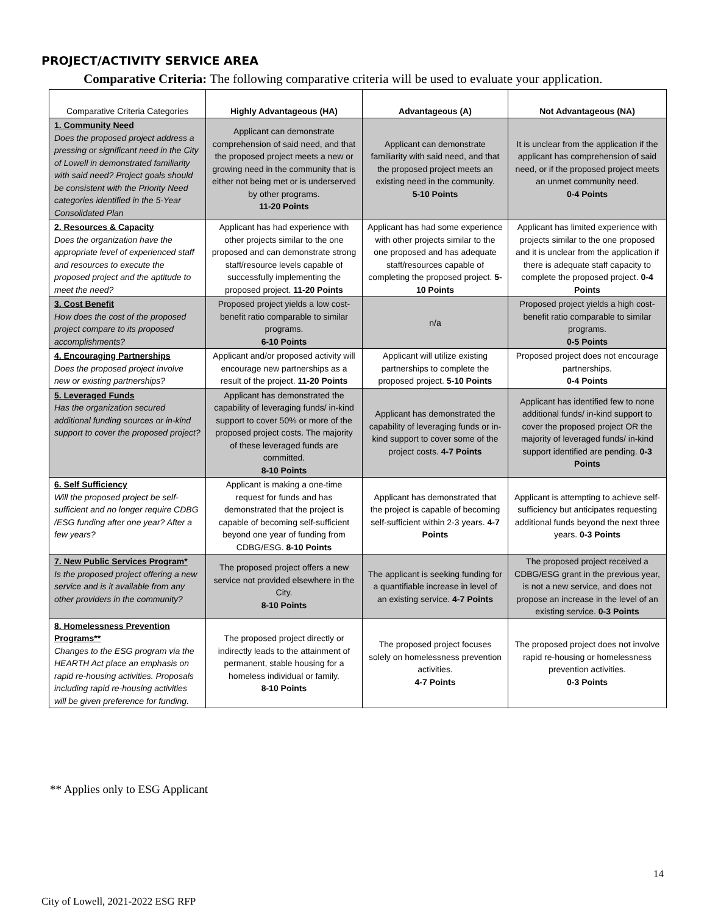PROJECT/ACTIVITY SERVICE AREA
Comparative Criteria: The following comparative criteria will be used to evaluate your application.
| Comparative Criteria Categories | Highly Advantageous (HA) | Advantageous (A) | Not Advantageous (NA) |
| --- | --- | --- | --- |
| 1. Community Need Does the proposed project address a pressing or significant need in the City of Lowell in demonstrated familiarity with said need? Project goals should be consistent with the Priority Need categories identified in the 5-Year Consolidated Plan | Applicant can demonstrate comprehension of said need, and that the proposed project meets a new or growing need in the community that is either not being met or is underserved by other programs. 11-20 Points | Applicant can demonstrate familiarity with said need, and that the proposed project meets an existing need in the community. 5-10 Points | It is unclear from the application if the applicant has comprehension of said need, or if the proposed project meets an unmet community need. 0-4 Points |
| 2. Resources & Capacity Does the organization have the appropriate level of experienced staff and resources to execute the proposed project and the aptitude to meet the need? | Applicant has had experience with other projects similar to the one proposed and can demonstrate strong staff/resource levels capable of successfully implementing the proposed project. 11-20 Points | Applicant has had some experience with other projects similar to the one proposed and has adequate staff/resources capable of completing the proposed project. 5-10 Points | Applicant has limited experience with projects similar to the one proposed and it is unclear from the application if there is adequate staff capacity to complete the proposed project. 0-4 Points |
| 3. Cost Benefit How does the cost of the proposed project compare to its proposed accomplishments? | Proposed project yields a low cost-benefit ratio comparable to similar programs. 6-10 Points | n/a | Proposed project yields a high cost-benefit ratio comparable to similar programs. 0-5 Points |
| 4. Encouraging Partnerships Does the proposed project involve new or existing partnerships? | Applicant and/or proposed activity will encourage new partnerships as a result of the project. 11-20 Points | Applicant will utilize existing partnerships to complete the proposed project. 5-10 Points | Proposed project does not encourage partnerships. 0-4 Points |
| 5. Leveraged Funds Has the organization secured additional funding sources or in-kind support to cover the proposed project? | Applicant has demonstrated the capability of leveraging funds/ in-kind support to cover 50% or more of the proposed project costs. The majority of these leveraged funds are committed. 8-10 Points | Applicant has demonstrated the capability of leveraging funds or in-kind support to cover some of the project costs. 4-7 Points | Applicant has identified few to none additional funds/ in-kind support to cover the proposed project OR the majority of leveraged funds/ in-kind support identified are pending. 0-3 Points |
| 6. Self Sufficiency Will the proposed project be self-sufficient and no longer require CDBG /ESG funding after one year? After a few years? | Applicant is making a one-time request for funds and has demonstrated that the project is capable of becoming self-sufficient beyond one year of funding from CDBG/ESG. 8-10 Points | Applicant has demonstrated that the project is capable of becoming self-sufficient within 2-3 years. 4-7 Points | Applicant is attempting to achieve self-sufficiency but anticipates requesting additional funds beyond the next three years. 0-3 Points |
| 7. New Public Services Program* Is the proposed project offering a new service and is it available from any other providers in the community? | The proposed project offers a new service not provided elsewhere in the City. 8-10 Points | The applicant is seeking funding for a quantifiable increase in level of an existing service. 4-7 Points | The proposed project received a CDBG/ESG grant in the previous year, is not a new service, and does not propose an increase in the level of an existing service. 0-3 Points |
| 8. Homelessness Prevention Programs** Changes to the ESG program via the HEARTH Act place an emphasis on rapid re-housing activities. Proposals including rapid re-housing activities will be given preference for funding. | The proposed project directly or indirectly leads to the attainment of permanent, stable housing for a homeless individual or family. 8-10 Points | The proposed project focuses solely on homelessness prevention activities. 4-7 Points | The proposed project does not involve rapid re-housing or homelessness prevention activities. 0-3 Points |
** Applies only to ESG Applicant
14
City of Lowell, 2021-2022 ESG RFP